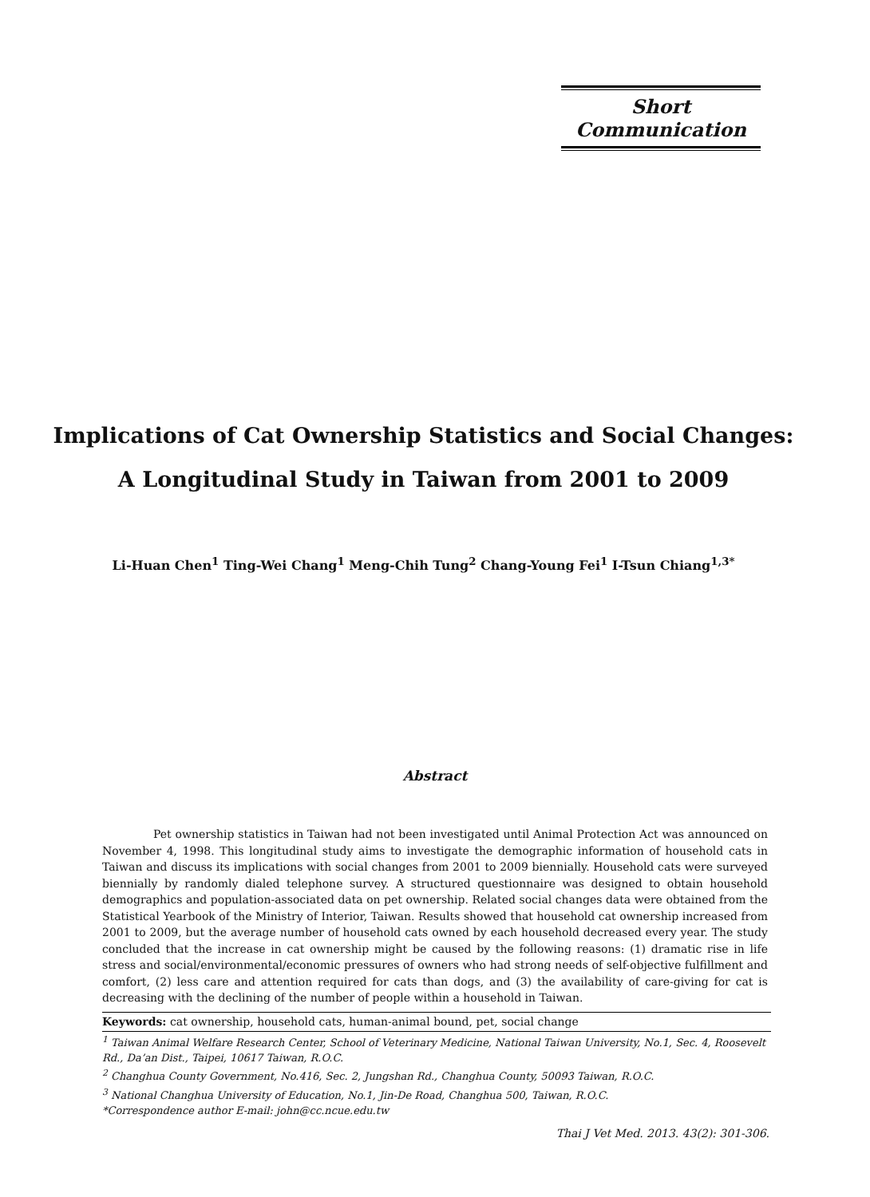Short Communication
Implications of Cat Ownership Statistics and Social Changes:
A Longitudinal Study in Taiwan from 2001 to 2009
Li-Huan Chen<sup>1</sup> Ting-Wei Chang<sup>1</sup> Meng-Chih Tung<sup>2</sup> Chang-Young Fei<sup>1</sup> I-Tsun Chiang<sup>1,3*</sup>
Abstract
Pet ownership statistics in Taiwan had not been investigated until Animal Protection Act was announced on November 4, 1998. This longitudinal study aims to investigate the demographic information of household cats in Taiwan and discuss its implications with social changes from 2001 to 2009 biennially. Household cats were surveyed biennially by randomly dialed telephone survey. A structured questionnaire was designed to obtain household demographics and population-associated data on pet ownership. Related social changes data were obtained from the Statistical Yearbook of the Ministry of Interior, Taiwan. Results showed that household cat ownership increased from 2001 to 2009, but the average number of household cats owned by each household decreased every year. The study concluded that the increase in cat ownership might be caused by the following reasons: (1) dramatic rise in life stress and social/environmental/economic pressures of owners who had strong needs of self-objective fulfillment and comfort, (2) less care and attention required for cats than dogs, and (3) the availability of care-giving for cat is decreasing with the declining of the number of people within a household in Taiwan.
Keywords: cat ownership, household cats, human-animal bound, pet, social change
<sup>1</sup> Taiwan Animal Welfare Research Center, School of Veterinary Medicine, National Taiwan University, No.1, Sec. 4, Roosevelt Rd., Da’an Dist., Taipei, 10617 Taiwan, R.O.C.
<sup>2</sup> Changhua County Government, No.416, Sec. 2, Jungshan Rd., Changhua County, 50093 Taiwan, R.O.C.
<sup>3</sup> National Changhua University of Education, No.1, Jin-De Road, Changhua 500, Taiwan, R.O.C.
*Correspondence author E-mail: john@cc.ncue.edu.tw
Thai J Vet Med. 2013. 43(2): 301-306.